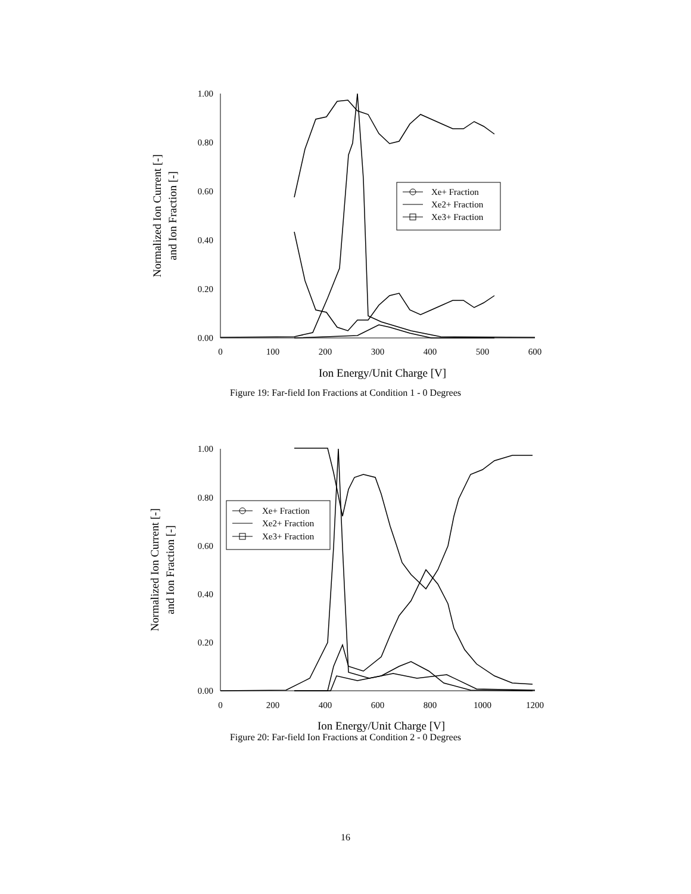1.00
0.80
0.60
0.40
0.20
0.00
0
100
200
300
400
500
600
Ion Energy/Unit Charge [V]
Normalized Ion Current [-]
and Ion Fraction [-]
Xe+ Fraction
Xe2+ Fraction
Xe3+ Fraction
Figure 19: Far-field Ion Fractions at Condition 1 - 0 Degrees
1.00
0.80
0.60
0.40
0.20
0.00
0
200
400
600
800
1000
1200
Ion Energy/Unit Charge [V]
Normalized Ion Current [-]
and Ion Fraction [-]
Xe+ Fraction
Xe2+ Fraction
Xe3+ Fraction
Figure 20: Far-field Ion Fractions at Condition 2 - 0 Degrees
16